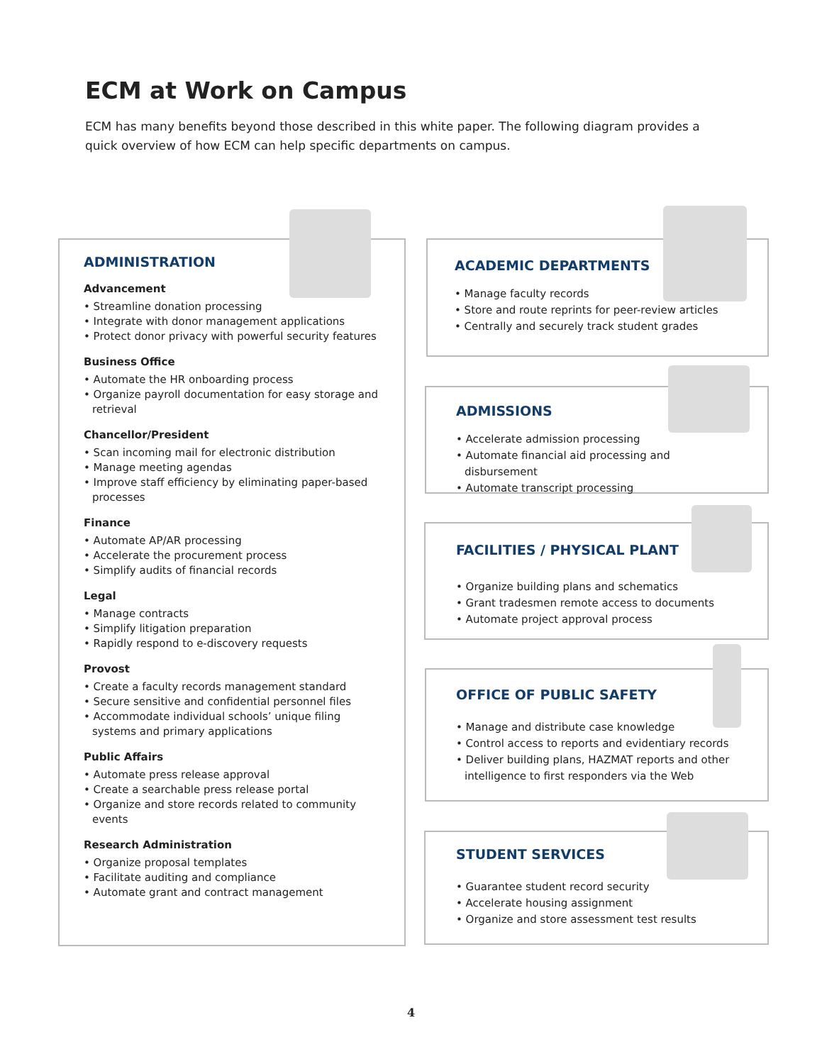ECM at Work on Campus
ECM has many benefits beyond those described in this white paper. The following diagram provides a quick overview of how ECM can help specific departments on campus.
ADMINISTRATION
Advancement
• Streamline donation processing
• Integrate with donor management applications
• Protect donor privacy with powerful security features
Business Office
• Automate the HR onboarding process
• Organize payroll documentation for easy storage and retrieval
Chancellor/President
• Scan incoming mail for electronic distribution
• Manage meeting agendas
• Improve staff efficiency by eliminating paper-based processes
Finance
• Automate AP/AR processing
• Accelerate the procurement process
• Simplify audits of financial records
Legal
• Manage contracts
• Simplify litigation preparation
• Rapidly respond to e-discovery requests
Provost
• Create a faculty records management standard
• Secure sensitive and confidential personnel files
• Accommodate individual schools’ unique filing systems and primary applications
Public Affairs
• Automate press release approval
• Create a searchable press release portal
• Organize and store records related to community events
Research Administration
• Organize proposal templates
• Facilitate auditing and compliance
• Automate grant and contract management
ACADEMIC DEPARTMENTS
• Manage faculty records
• Store and route reprints for peer-review articles
• Centrally and securely track student grades
ADMISSIONS
• Accelerate admission processing
• Automate financial aid processing and disbursement
• Automate transcript processing
FACILITIES / PHYSICAL PLANT
• Organize building plans and schematics
• Grant tradesmen remote access to documents
• Automate project approval process
OFFICE OF PUBLIC SAFETY
• Manage and distribute case knowledge
• Control access to reports and evidentiary records
• Deliver building plans, HAZMAT reports and other intelligence to first responders via the Web
STUDENT SERVICES
• Guarantee student record security
• Accelerate housing assignment
• Organize and store assessment test results
4